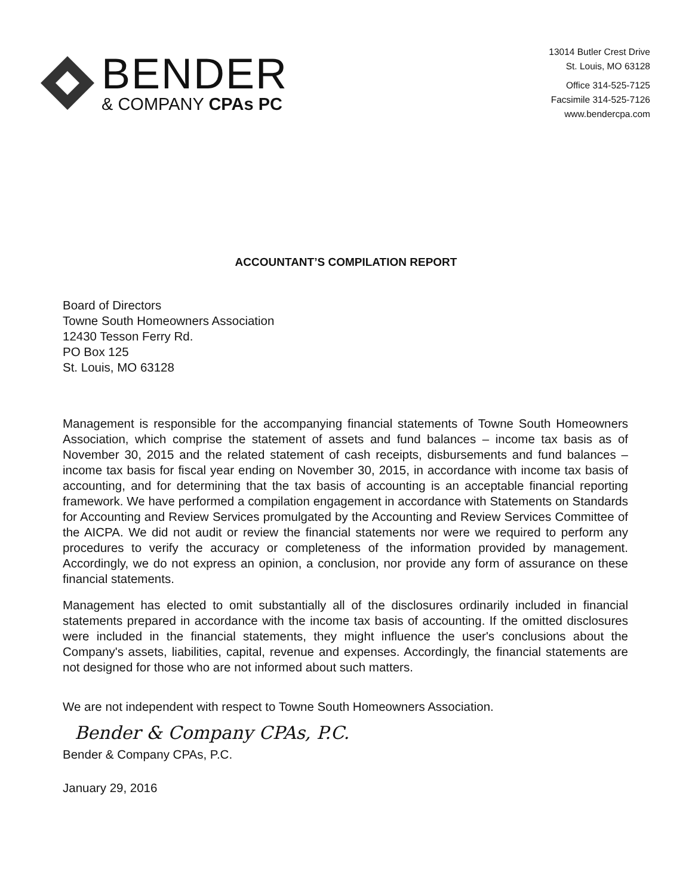BENDER
& COMPANY CPAs PC
13014 Butler Crest Drive
St. Louis, MO 63128
Office 314-525-7125
Facsimile 314-525-7126
www.bendercpa.com
ACCOUNTANT’S COMPILATION REPORT
Board of Directors
Towne South Homeowners Association
12430 Tesson Ferry Rd.
PO Box 125
St. Louis, MO 63128
Management is responsible for the accompanying financial statements of Towne South Homeowners Association, which comprise the statement of assets and fund balances – income tax basis as of November 30, 2015 and the related statement of cash receipts, disbursements and fund balances – income tax basis for fiscal year ending on November 30, 2015, in accordance with income tax basis of accounting, and for determining that the tax basis of accounting is an acceptable financial reporting framework. We have performed a compilation engagement in accordance with Statements on Standards for Accounting and Review Services promulgated by the Accounting and Review Services Committee of the AICPA. We did not audit or review the financial statements nor were we required to perform any procedures to verify the accuracy or completeness of the information provided by management. Accordingly, we do not express an opinion, a conclusion, nor provide any form of assurance on these financial statements.
Management has elected to omit substantially all of the disclosures ordinarily included in financial statements prepared in accordance with the income tax basis of accounting. If the omitted disclosures were included in the financial statements, they might influence the user's conclusions about the Company's assets, liabilities, capital, revenue and expenses. Accordingly, the financial statements are not designed for those who are not informed about such matters.
We are not independent with respect to Towne South Homeowners Association.
Bender & Company CPAs, P.C.
Bender & Company CPAs, P.C.
January 29, 2016